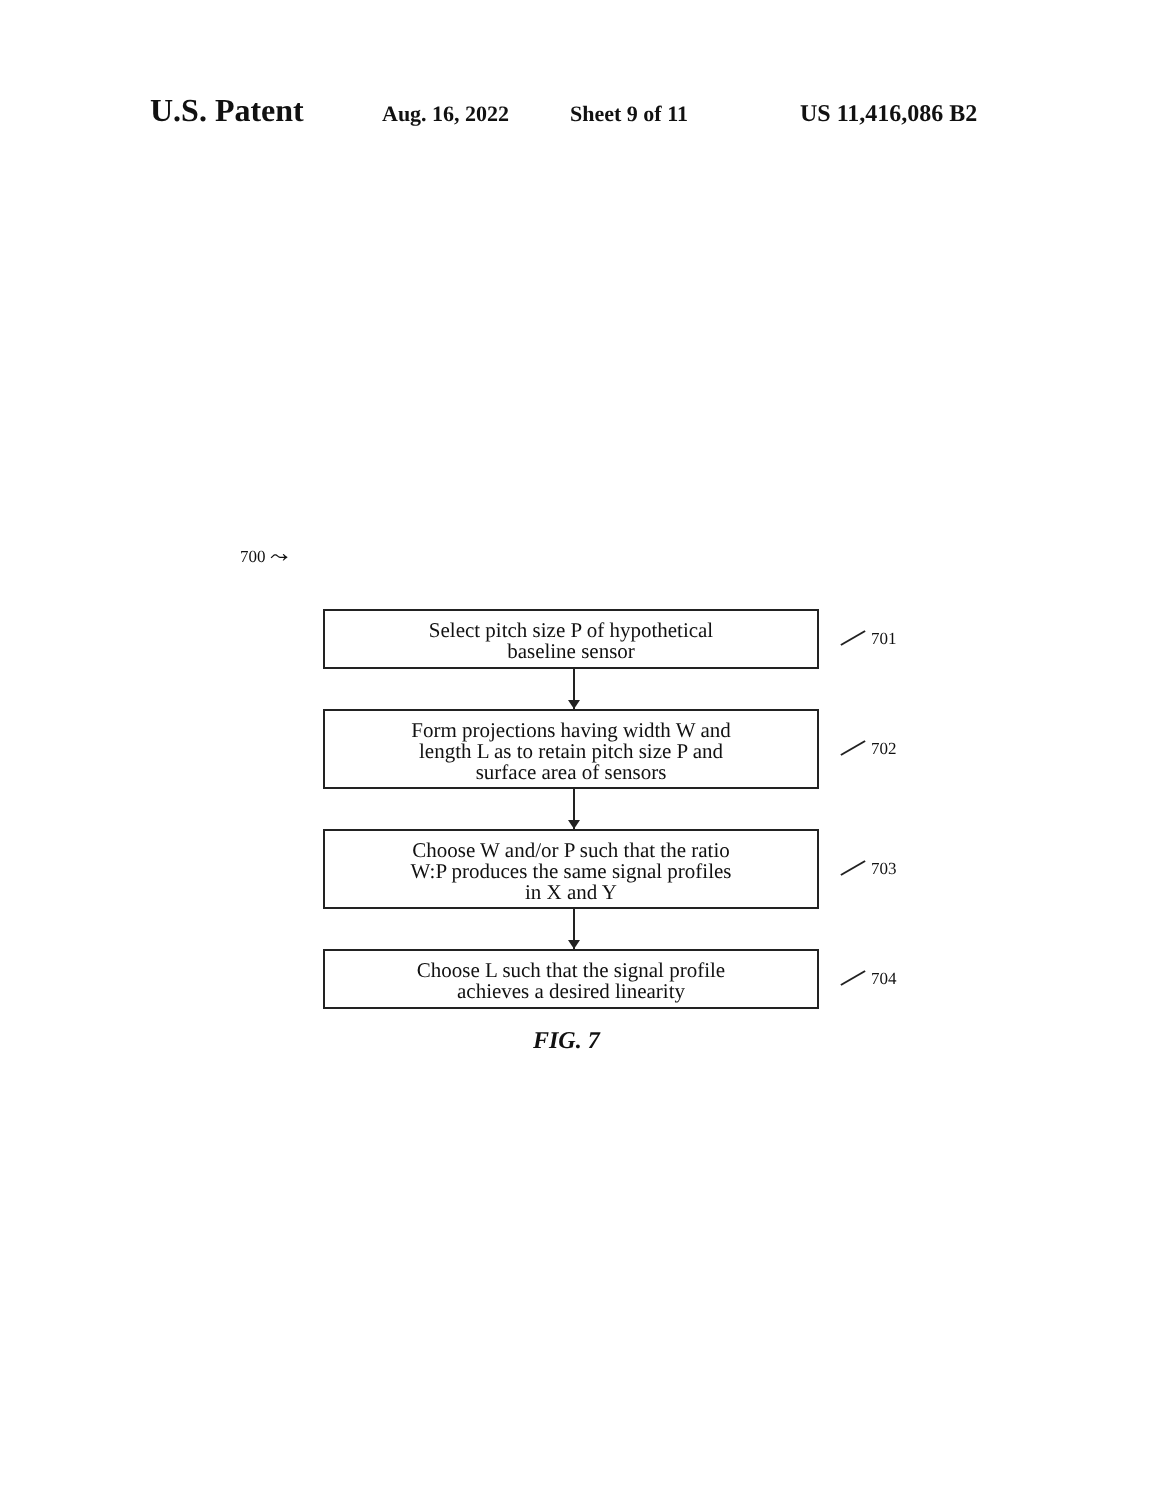U.S. Patent Aug. 16, 2022 Sheet 9 of 11 US 11,416,086 B2
700 ⤳
Select pitch size P of hypothetical
baseline sensor
701
Form projections having width W and
length L as to retain pitch size P and
surface area of sensors
702
Choose W and/or P such that the ratio
W:P produces the same signal profiles
in X and Y
703
Choose L such that the signal profile
achieves a desired linearity
704
FIG. 7